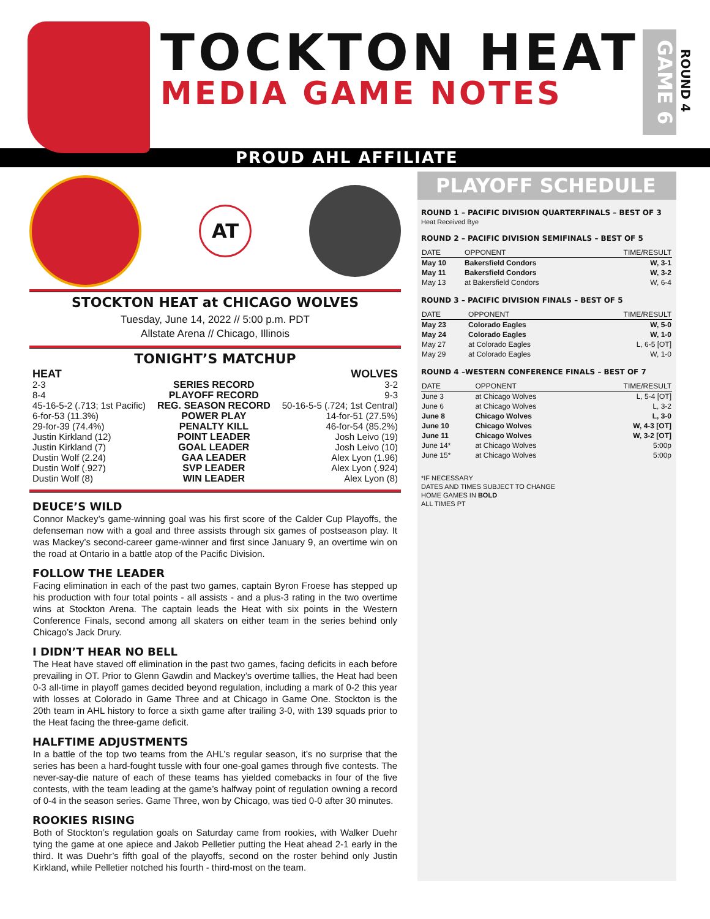TOCKTON HEAT
MEDIA GAME NOTES
GAME 6
ROUND 4
PROUD AHL AFFILIATE
AT
STOCKTON HEAT at CHICAGO WOLVES
Tuesday, June 14, 2022 // 5:00 p.m. PDT
Allstate Arena // Chicago, Illinois
TONIGHT’S MATCHUP
| HEAT | | WOLVES |
| 2-3 | SERIES RECORD | 3-2 |
| 8-4 | PLAYOFF RECORD | 9-3 |
| 45-16-5-2 (.713; 1st Pacific) | REG. SEASON RECORD | 50-16-5-5 (.724; 1st Central) |
| 6-for-53 (11.3%) | POWER PLAY | 14-for-51 (27.5%) |
| 29-for-39 (74.4%) | PENALTY KILL | 46-for-54 (85.2%) |
| Justin Kirkland (12) | POINT LEADER | Josh Leivo (19) |
| Justin Kirkland (7) | GOAL LEADER | Josh Leivo (10) |
| Dustin Wolf (2.24) | GAA LEADER | Alex Lyon (1.96) |
| Dustin Wolf (.927) | SVP LEADER | Alex Lyon (.924) |
| Dustin Wolf (8) | WIN LEADER | Alex Lyon (8) |
DEUCE’S WILD
Connor Mackey’s game-winning goal was his first score of the Calder Cup Playoffs, the defenseman now with a goal and three assists through six games of postseason play. It was Mackey’s second-career game-winner and first since January 9, an overtime win on the road at Ontario in a battle atop of the Pacific Division.
FOLLOW THE LEADER
Facing elimination in each of the past two games, captain Byron Froese has stepped up his production with four total points - all assists - and a plus-3 rating in the two overtime wins at Stockton Arena. The captain leads the Heat with six points in the Western Conference Finals, second among all skaters on either team in the series behind only Chicago’s Jack Drury.
I DIDN’T HEAR NO BELL
The Heat have staved off elimination in the past two games, facing deficits in each before prevailing in OT. Prior to Glenn Gawdin and Mackey’s overtime tallies, the Heat had been 0-3 all-time in playoff games decided beyond regulation, including a mark of 0-2 this year with losses at Colorado in Game Three and at Chicago in Game One. Stockton is the 20th team in AHL history to force a sixth game after trailing 3-0, with 139 squads prior to the Heat facing the three-game deficit.
HALFTIME ADJUSTMENTS
In a battle of the top two teams from the AHL’s regular season, it’s no surprise that the series has been a hard-fought tussle with four one-goal games through five contests. The never-say-die nature of each of these teams has yielded comebacks in four of the five contests, with the team leading at the game’s halfway point of regulation owning a record of 0-4 in the season series. Game Three, won by Chicago, was tied 0-0 after 30 minutes.
ROOKIES RISING
Both of Stockton’s regulation goals on Saturday came from rookies, with Walker Duehr tying the game at one apiece and Jakob Pelletier putting the Heat ahead 2-1 early in the third. It was Duehr’s fifth goal of the playoffs, second on the roster behind only Justin Kirkland, while Pelletier notched his fourth - third-most on the team.
PLAYOFF SCHEDULE
ROUND 1 – PACIFIC DIVISION QUARTERFINALS – BEST OF 3
Heat Received Bye
ROUND 2 – PACIFIC DIVISION SEMIFINALS – BEST OF 5
| DATE | OPPONENT | TIME/RESULT |
| --- | --- | --- |
| May 10 | Bakersfield Condors | W, 3-1 |
| May 11 | Bakersfield Condors | W, 3-2 |
| May 13 | at Bakersfield Condors | W, 6-4 |
ROUND 3 – PACIFIC DIVISION FINALS – BEST OF 5
| DATE | OPPONENT | TIME/RESULT |
| --- | --- | --- |
| May 23 | Colorado Eagles | W, 5-0 |
| May 24 | Colorado Eagles | W, 1-0 |
| May 27 | at Colorado Eagles | L, 6-5 [OT] |
| May 29 | at Colorado Eagles | W, 1-0 |
ROUND 4 –WESTERN CONFERENCE FINALS – BEST OF 7
| DATE | OPPONENT | TIME/RESULT |
| --- | --- | --- |
| June 3 | at Chicago Wolves | L, 5-4 [OT] |
| June 6 | at Chicago Wolves | L, 3-2 |
| June 8 | Chicago Wolves | L, 3-0 |
| June 10 | Chicago Wolves | W, 4-3 [OT] |
| June 11 | Chicago Wolves | W, 3-2 [OT] |
| June 14* | at Chicago Wolves | 5:00p |
| June 15* | at Chicago Wolves | 5:00p |
*IF NECESSARY
DATES AND TIMES SUBJECT TO CHANGE
HOME GAMES IN BOLD
ALL TIMES PT